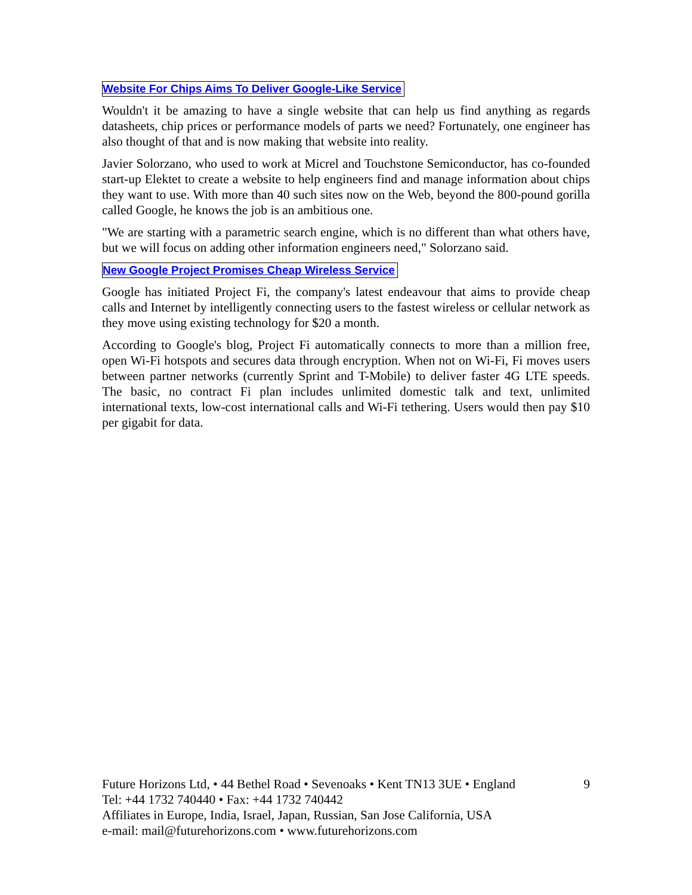Website For Chips Aims To Deliver Google-Like Service
Wouldn't it be amazing to have a single website that can help us find anything as regards datasheets, chip prices or performance models of parts we need? Fortunately, one engineer has also thought of that and is now making that website into reality.
Javier Solorzano, who used to work at Micrel and Touchstone Semiconductor, has co-founded start-up Elektet to create a website to help engineers find and manage information about chips they want to use. With more than 40 such sites now on the Web, beyond the 800-pound gorilla called Google, he knows the job is an ambitious one.
"We are starting with a parametric search engine, which is no different than what others have, but we will focus on adding other information engineers need," Solorzano said.
New Google Project Promises Cheap Wireless Service
Google has initiated Project Fi, the company's latest endeavour that aims to provide cheap calls and Internet by intelligently connecting users to the fastest wireless or cellular network as they move using existing technology for $20 a month.
According to Google's blog, Project Fi automatically connects to more than a million free, open Wi-Fi hotspots and secures data through encryption. When not on Wi-Fi, Fi moves users between partner networks (currently Sprint and T-Mobile) to deliver faster 4G LTE speeds. The basic, no contract Fi plan includes unlimited domestic talk and text, unlimited international texts, low-cost international calls and Wi-Fi tethering. Users would then pay $10 per gigabit for data.
Future Horizons Ltd, • 44 Bethel Road • Sevenoaks • Kent TN13 3UE • England 9
Tel: +44 1732 740440 • Fax: +44 1732 740442
Affiliates in Europe, India, Israel, Japan, Russian, San Jose California, USA
e-mail: mail@futurehorizons.com • www.futurehorizons.com